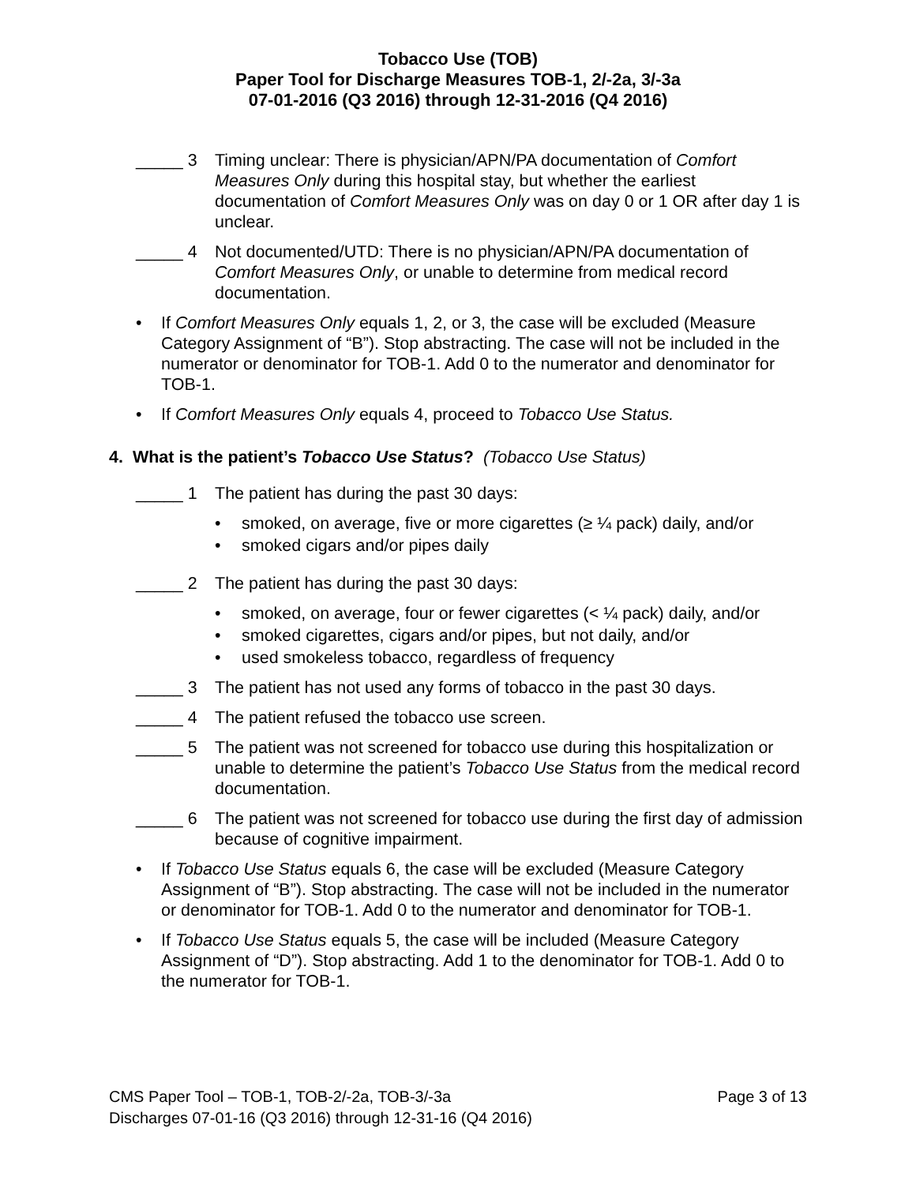Tobacco Use (TOB)
Paper Tool for Discharge Measures TOB-1, 2/-2a, 3/-3a
07-01-2016 (Q3 2016) through 12-31-2016 (Q4 2016)
_____ 3 Timing unclear: There is physician/APN/PA documentation of Comfort Measures Only during this hospital stay, but whether the earliest documentation of Comfort Measures Only was on day 0 or 1 OR after day 1 is unclear.
_____ 4 Not documented/UTD: There is no physician/APN/PA documentation of Comfort Measures Only, or unable to determine from medical record documentation.
• If Comfort Measures Only equals 1, 2, or 3, the case will be excluded (Measure Category Assignment of “B”). Stop abstracting. The case will not be included in the numerator or denominator for TOB-1. Add 0 to the numerator and denominator for TOB-1.
• If Comfort Measures Only equals 4, proceed to Tobacco Use Status.
4. What is the patient’s Tobacco Use Status? (Tobacco Use Status)
_____ 1 The patient has during the past 30 days:
• smoked, on average, five or more cigarettes (≥ ¼ pack) daily, and/or
• smoked cigars and/or pipes daily
_____ 2 The patient has during the past 30 days:
• smoked, on average, four or fewer cigarettes (< ¼ pack) daily, and/or
• smoked cigarettes, cigars and/or pipes, but not daily, and/or
• used smokeless tobacco, regardless of frequency
_____ 3 The patient has not used any forms of tobacco in the past 30 days.
_____ 4 The patient refused the tobacco use screen.
_____ 5 The patient was not screened for tobacco use during this hospitalization or unable to determine the patient’s Tobacco Use Status from the medical record documentation.
_____ 6 The patient was not screened for tobacco use during the first day of admission because of cognitive impairment.
• If Tobacco Use Status equals 6, the case will be excluded (Measure Category Assignment of “B”). Stop abstracting. The case will not be included in the numerator or denominator for TOB-1. Add 0 to the numerator and denominator for TOB-1.
• If Tobacco Use Status equals 5, the case will be included (Measure Category Assignment of “D”). Stop abstracting. Add 1 to the denominator for TOB-1. Add 0 to the numerator for TOB-1.
CMS Paper Tool – TOB-1, TOB-2/-2a, TOB-3/-3a Page 3 of 13
Discharges 07-01-16 (Q3 2016) through 12-31-16 (Q4 2016)